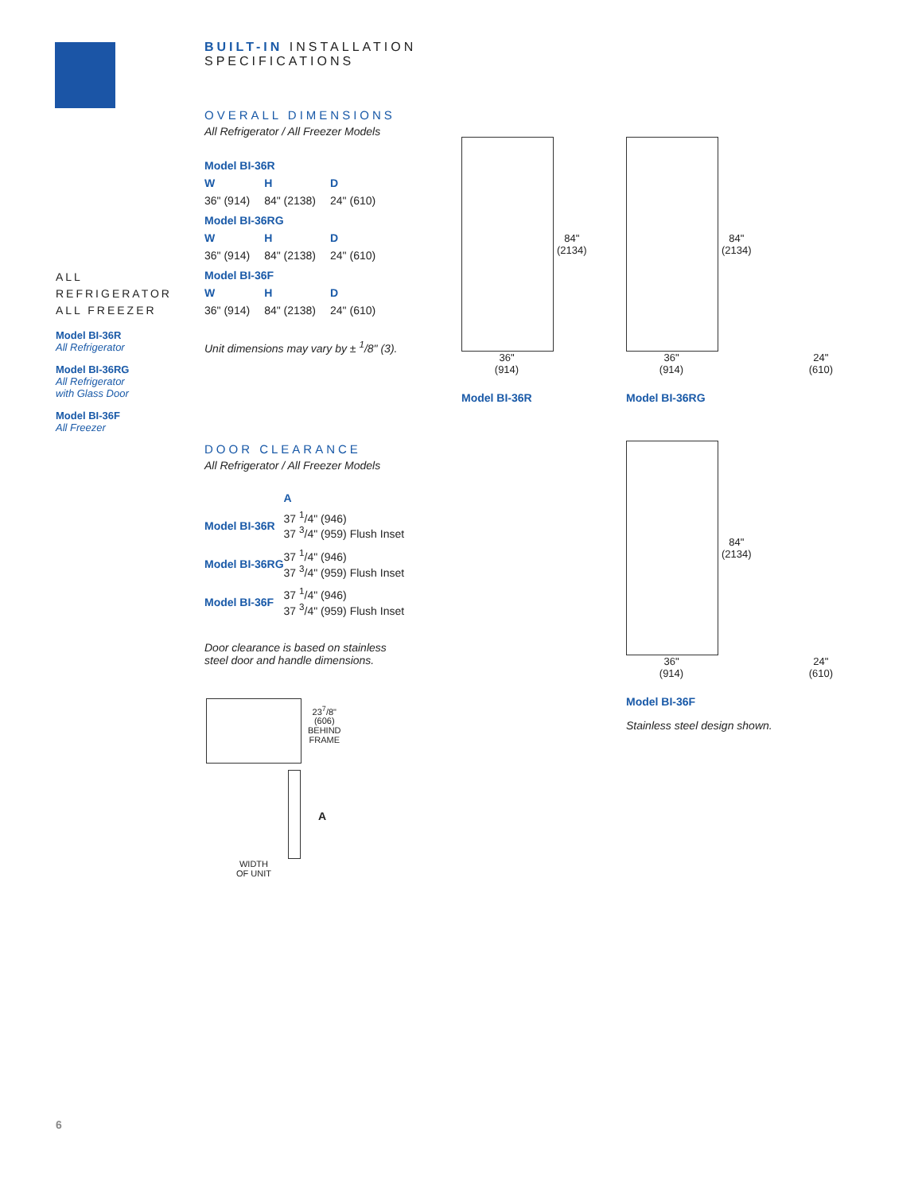BUILT-IN INSTALLATION SPECIFICATIONS
OVERALL DIMENSIONS
All Refrigerator / All Freezer Models
| Model BI-36R | | |
| --- | --- | --- |
| W | H | D |
| 36" (914) | 84" (2138) | 24" (610) |
| Model BI-36RG | | |
| W | H | D |
| 36" (914) | 84" (2138) | 24" (610) |
| Model BI-36F | | |
| W | H | D |
| 36" (914) | 84" (2138) | 24" (610) |
Unit dimensions may vary by ± <sup>1</sup>/8" (3).
DOOR CLEARANCE
All Refrigerator / All Freezer Models
| | A |
| --- | --- |
| Model BI-36R | 37 <sup>1</sup>/4" (946) 37 <sup>3</sup>/4" (959) Flush Inset |
| Model BI-36RG | 37 <sup>1</sup>/4" (946) 37 <sup>3</sup>/4" (959) Flush Inset |
| Model BI-36F | 37 <sup>1</sup>/4" (946) 37 <sup>3</sup>/4" (959) Flush Inset |
Door clearance is based on stainless
steel door and handle dimensions.
23<sup>7</sup>/8"
(606)
BEHIND
FRAME
A
WIDTH
OF UNIT
ALL REFRIGERATOR
ALL FREEZER
Model BI-36R
All Refrigerator
Model BI-36RG
All Refrigerator
with Glass Door
Model BI-36F
All Freezer
84"
(2134)
36"
(914)
Model BI-36R
84"
(2134)
36"
(914) 24"
(610)
Model BI-36RG
84"
(2134)
36"
(914) 24"
(610)
Model BI-36F
Stainless steel design shown.
6